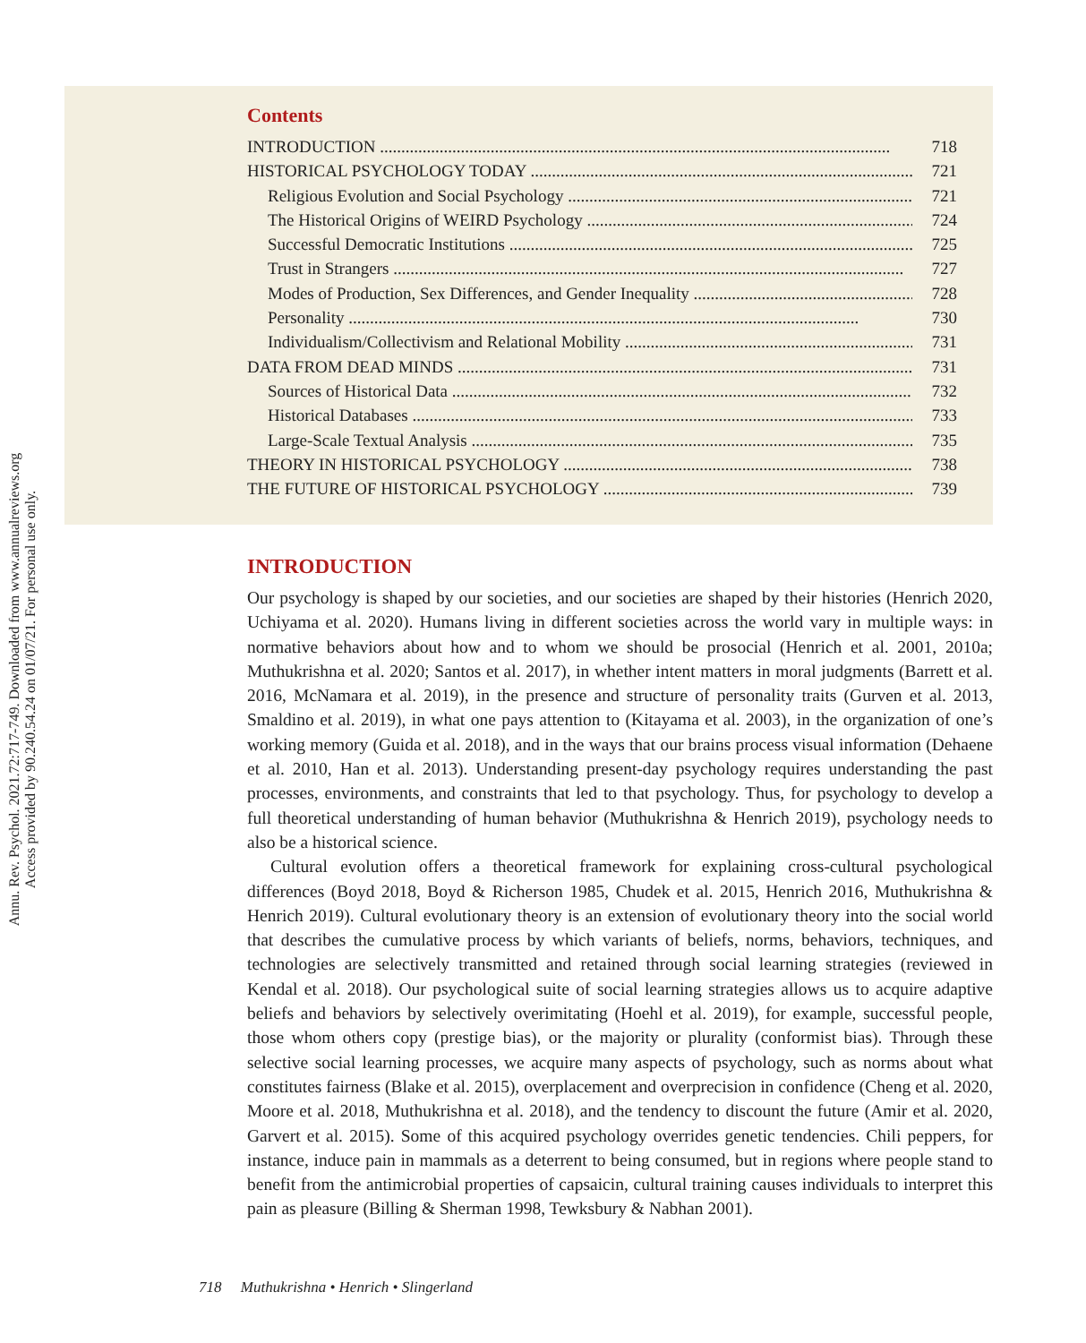Annu. Rev. Psychol. 2021.72:717-749. Downloaded from www.annualreviews.org
Access provided by 90.240.54.24 on 01/07/21. For personal use only.
Contents
INTRODUCTION 718
HISTORICAL PSYCHOLOGY TODAY 721
Religious Evolution and Social Psychology 721
The Historical Origins of WEIRD Psychology 724
Successful Democratic Institutions 725
Trust in Strangers 727
Modes of Production, Sex Differences, and Gender Inequality 728
Personality 730
Individualism/Collectivism and Relational Mobility 731
DATA FROM DEAD MINDS 731
Sources of Historical Data 732
Historical Databases 733
Large-Scale Textual Analysis 735
THEORY IN HISTORICAL PSYCHOLOGY 738
THE FUTURE OF HISTORICAL PSYCHOLOGY 739
INTRODUCTION
Our psychology is shaped by our societies, and our societies are shaped by their histories (Henrich 2020, Uchiyama et al. 2020). Humans living in different societies across the world vary in multiple ways: in normative behaviors about how and to whom we should be prosocial (Henrich et al. 2001, 2010a; Muthukrishna et al. 2020; Santos et al. 2017), in whether intent matters in moral judgments (Barrett et al. 2016, McNamara et al. 2019), in the presence and structure of personality traits (Gurven et al. 2013, Smaldino et al. 2019), in what one pays attention to (Kitayama et al. 2003), in the organization of one’s working memory (Guida et al. 2018), and in the ways that our brains process visual information (Dehaene et al. 2010, Han et al. 2013). Understanding present-day psychology requires understanding the past processes, environments, and constraints that led to that psychology. Thus, for psychology to develop a full theoretical understanding of human behavior (Muthukrishna & Henrich 2019), psychology needs to also be a historical science.
Cultural evolution offers a theoretical framework for explaining cross-cultural psychological differences (Boyd 2018, Boyd & Richerson 1985, Chudek et al. 2015, Henrich 2016, Muthukrishna & Henrich 2019). Cultural evolutionary theory is an extension of evolutionary theory into the social world that describes the cumulative process by which variants of beliefs, norms, behaviors, techniques, and technologies are selectively transmitted and retained through social learning strategies (reviewed in Kendal et al. 2018). Our psychological suite of social learning strategies allows us to acquire adaptive beliefs and behaviors by selectively overimitating (Hoehl et al. 2019), for example, successful people, those whom others copy (prestige bias), or the majority or plurality (conformist bias). Through these selective social learning processes, we acquire many aspects of psychology, such as norms about what constitutes fairness (Blake et al. 2015), overplacement and overprecision in confidence (Cheng et al. 2020, Moore et al. 2018, Muthukrishna et al. 2018), and the tendency to discount the future (Amir et al. 2020, Garvert et al. 2015). Some of this acquired psychology overrides genetic tendencies. Chili peppers, for instance, induce pain in mammals as a deterrent to being consumed, but in regions where people stand to benefit from the antimicrobial properties of capsaicin, cultural training causes individuals to interpret this pain as pleasure (Billing & Sherman 1998, Tewksbury & Nabhan 2001).
718 Muthukrishna • Henrich • Slingerland